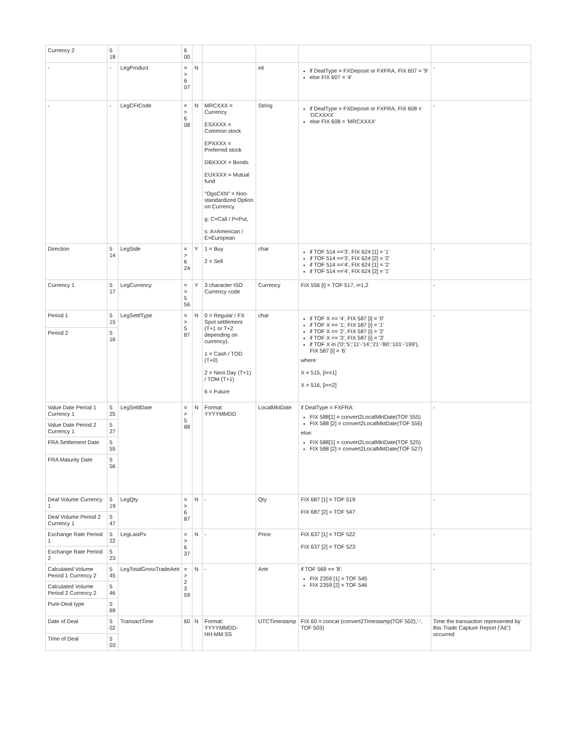| Currency 2 | 5 18 | | 6 00 | | | | | |
| - | - | LegProduct | = > 6 07 | N | | int | if DealType = FXDeposit or FXFRA, FIX 607 = '9' else FIX 607 = '4' | - |
| - | - | LegCFICode | = > 6 08 | N | MRCXXX = Currency ESXXXX = Common stock EPXXXX = Preferred stock DBXXXX = Bonds EUXXXX = Mutual fund "OgsCXN" = Non-standardized Option on Currency. g: C=Call / P=Put, s: A=American / E=European | String | if DealType = FXDeposit or FXFRA, FIX 608 = 'DCXXXX' else FIX 608 = 'MRCXXXX' | - |
| Direction | 5 14 | LegSide | = > 6 24 | Y | 1 = Buy 2 = Sell | char | if TOF 514 =='3', FIX 624 [1] = '1' if TOF 514 =='3', FIX 624 [2] = '2' if TOF 514 =='4', FIX 624 [1] = '2' if TOF 514 =='4', FIX 624 [2] = '1' | - |
| Currency 1 | 5 17 | LegCurrency | = > 5 56 | Y | 3 character ISO Currency code | Currency | FIX 556 [i] = TOF 517, i=1,2 | - |
| Period 1 | 5 15 | LegSettlType | = > 5 87 | N | 0 = Regular / FX Spot settlement (T+1 or T+2 depending on currency). 1 = Cash / TOD (T+0) 2 = Next Day (T+1) / TOM (T+1) 6 = Future | char | if TOF X == '4', FIX 587 [i] = '0' if TOF X == '1', FIX 587 [i] = '1' if TOF X == '2', FIX 587 [i] = '2' if TOF X == '3', FIX 587 [i] = '3' if TOF X in ('0';'5';'11'-'14';'21'-'80';'101'-'199'), FIX 587 [i] = '6' where: X = 515, [i==1] X = 516, [i==2] | - |
| Period 2 | 5 16 | | | | | | | |
| Value Date Period 1 Currency 1 | 5 25 | LegSettlDate | = > 5 88 | N | Format: YYYYMMDD | LocalMktDate | if DealType = FXFRA: FIX 588[1] = convert2LocalMktDate(TOF 555) FIX 588 [2] = convert2LocalMktDate(TOF 556) else: FIX 588[1] = convert2LocalMktDate(TOF 525) FIX 588 [2] = convert2LocalMktDate(TOF 527) | - |
| Value Date Period 2 Currency 1 | 5 27 | | | | | | | |
| FRA Settlement Date | 5 55 | | | | | | | |
| FRA Maturity Date | 5 56 | | | | | | | |
| Deal Volume Currency 1 | 5 19 | LegQty | = > 6 87 | N | - | Qty | FIX 687 [1] = TOF 519 FIX 687 [2] = TOF 547 | - |
| Deal Volume Period 2 Currency 1 | 5 47 | | | | | | | |
| Exchange Rate Period 1 | 5 22 | LegLastPx | = > 6 37 | N | - | Price | FIX 637 [1] = TOF 522 FIX 637 [2] = TOF 523 | - |
| Exchange Rate Period 2 | 5 23 | | | | | | | |
| Calculated Volume Period 1 Currency 2 | 5 45 | LegTotalGrossTradeAmt | = > 2 3 59 | N | - | Amt | if TOF 569 == '8': FIX 2359 [1] = TOF 545 FIX 2359 [2] = TOF 546 | - |
| Calculated Volume Period 2 Currency 2 | 5 46 | | | | | | | |
| Pure-Deal type | 5 69 | | | | | | | |
| Date of Deal | 5 02 | TransactTime | 60 | N | Format: YYYYMMDD-HH:MM:SS | UTCTimestamp | FIX 60 = concat (convert2Timestamp(TOF 502),'-', TOF 503) | Time the transaction represented by this Trade Capture Report ('AE') occurred |
| Time of Deal | 5 03 | | | | | | | |